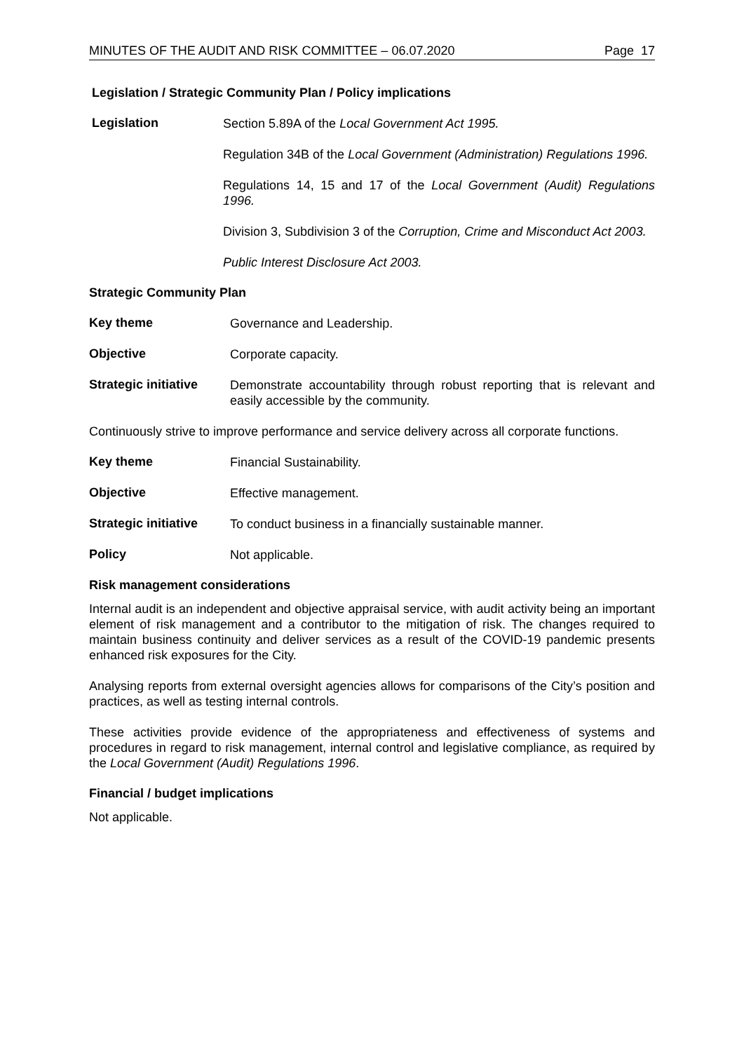MINUTES OF THE AUDIT AND RISK COMMITTEE – 06.07.2020 Page 17
Legislation / Strategic Community Plan / Policy implications
Legislation
Section 5.89A of the Local Government Act 1995.
Regulation 34B of the Local Government (Administration) Regulations 1996.
Regulations 14, 15 and 17 of the Local Government (Audit) Regulations 1996.
Division 3, Subdivision 3 of the Corruption, Crime and Misconduct Act 2003.
Public Interest Disclosure Act 2003.
Strategic Community Plan
Key theme
Governance and Leadership.
Objective
Corporate capacity.
Strategic initiative
Demonstrate accountability through robust reporting that is relevant and easily accessible by the community.
Continuously strive to improve performance and service delivery across all corporate functions.
Key theme
Financial Sustainability.
Objective
Effective management.
Strategic initiative
To conduct business in a financially sustainable manner.
Policy
Not applicable.
Risk management considerations
Internal audit is an independent and objective appraisal service, with audit activity being an important element of risk management and a contributor to the mitigation of risk. The changes required to maintain business continuity and deliver services as a result of the COVID-19 pandemic presents enhanced risk exposures for the City.
Analysing reports from external oversight agencies allows for comparisons of the City’s position and practices, as well as testing internal controls.
These activities provide evidence of the appropriateness and effectiveness of systems and procedures in regard to risk management, internal control and legislative compliance, as required by the Local Government (Audit) Regulations 1996.
Financial / budget implications
Not applicable.